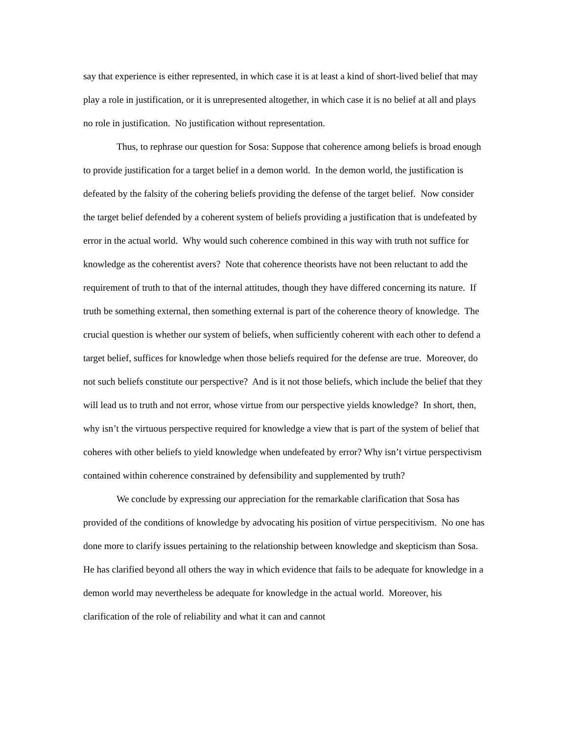say that experience is either represented, in which case it is at least a kind of short-lived belief that may play a role in justification, or it is unrepresented altogether, in which case it is no belief at all and plays no role in justification. No justification without representation.
Thus, to rephrase our question for Sosa: Suppose that coherence among beliefs is broad enough to provide justification for a target belief in a demon world. In the demon world, the justification is defeated by the falsity of the cohering beliefs providing the defense of the target belief. Now consider the target belief defended by a coherent system of beliefs providing a justification that is undefeated by error in the actual world. Why would such coherence combined in this way with truth not suffice for knowledge as the coherentist avers? Note that coherence theorists have not been reluctant to add the requirement of truth to that of the internal attitudes, though they have differed concerning its nature. If truth be something external, then something external is part of the coherence theory of knowledge. The crucial question is whether our system of beliefs, when sufficiently coherent with each other to defend a target belief, suffices for knowledge when those beliefs required for the defense are true. Moreover, do not such beliefs constitute our perspective? And is it not those beliefs, which include the belief that they will lead us to truth and not error, whose virtue from our perspective yields knowledge? In short, then, why isn’t the virtuous perspective required for knowledge a view that is part of the system of belief that coheres with other beliefs to yield knowledge when undefeated by error? Why isn’t virtue perspectivism contained within coherence constrained by defensibility and supplemented by truth?
We conclude by expressing our appreciation for the remarkable clarification that Sosa has provided of the conditions of knowledge by advocating his position of virtue perspecitivism. No one has done more to clarify issues pertaining to the relationship between knowledge and skepticism than Sosa. He has clarified beyond all others the way in which evidence that fails to be adequate for knowledge in a demon world may nevertheless be adequate for knowledge in the actual world. Moreover, his clarification of the role of reliability and what it can and cannot